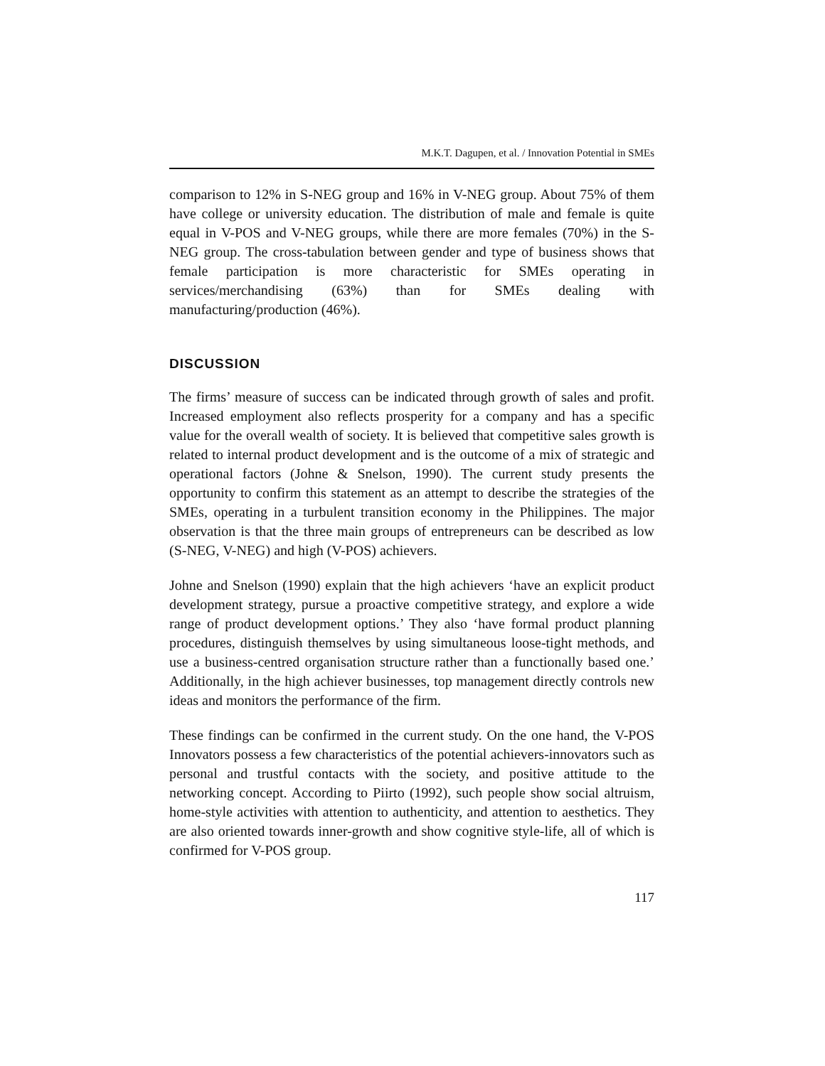M.K.T. Dagupen, et al. / Innovation Potential in SMEs
comparison to 12% in S-NEG group and 16% in V-NEG group. About 75% of them have college or university education. The distribution of male and female is quite equal in V-POS and V-NEG groups, while there are more females (70%) in the S-NEG group. The cross-tabulation between gender and type of business shows that female participation is more characteristic for SMEs operating in services/merchandising (63%) than for SMEs dealing with manufacturing/production (46%).
DISCUSSION
The firms’ measure of success can be indicated through growth of sales and profit. Increased employment also reflects prosperity for a company and has a specific value for the overall wealth of society. It is believed that competitive sales growth is related to internal product development and is the outcome of a mix of strategic and operational factors (Johne & Snelson, 1990). The current study presents the opportunity to confirm this statement as an attempt to describe the strategies of the SMEs, operating in a turbulent transition economy in the Philippines. The major observation is that the three main groups of entrepreneurs can be described as low (S-NEG, V-NEG) and high (V-POS) achievers.
Johne and Snelson (1990) explain that the high achievers ‘have an explicit product development strategy, pursue a proactive competitive strategy, and explore a wide range of product development options.’ They also ‘have formal product planning procedures, distinguish themselves by using simultaneous loose-tight methods, and use a business-centred organisation structure rather than a functionally based one.’ Additionally, in the high achiever businesses, top management directly controls new ideas and monitors the performance of the firm.
These findings can be confirmed in the current study. On the one hand, the V-POS Innovators possess a few characteristics of the potential achievers-innovators such as personal and trustful contacts with the society, and positive attitude to the networking concept. According to Piirto (1992), such people show social altruism, home-style activities with attention to authenticity, and attention to aesthetics. They are also oriented towards inner-growth and show cognitive style-life, all of which is confirmed for V-POS group.
117